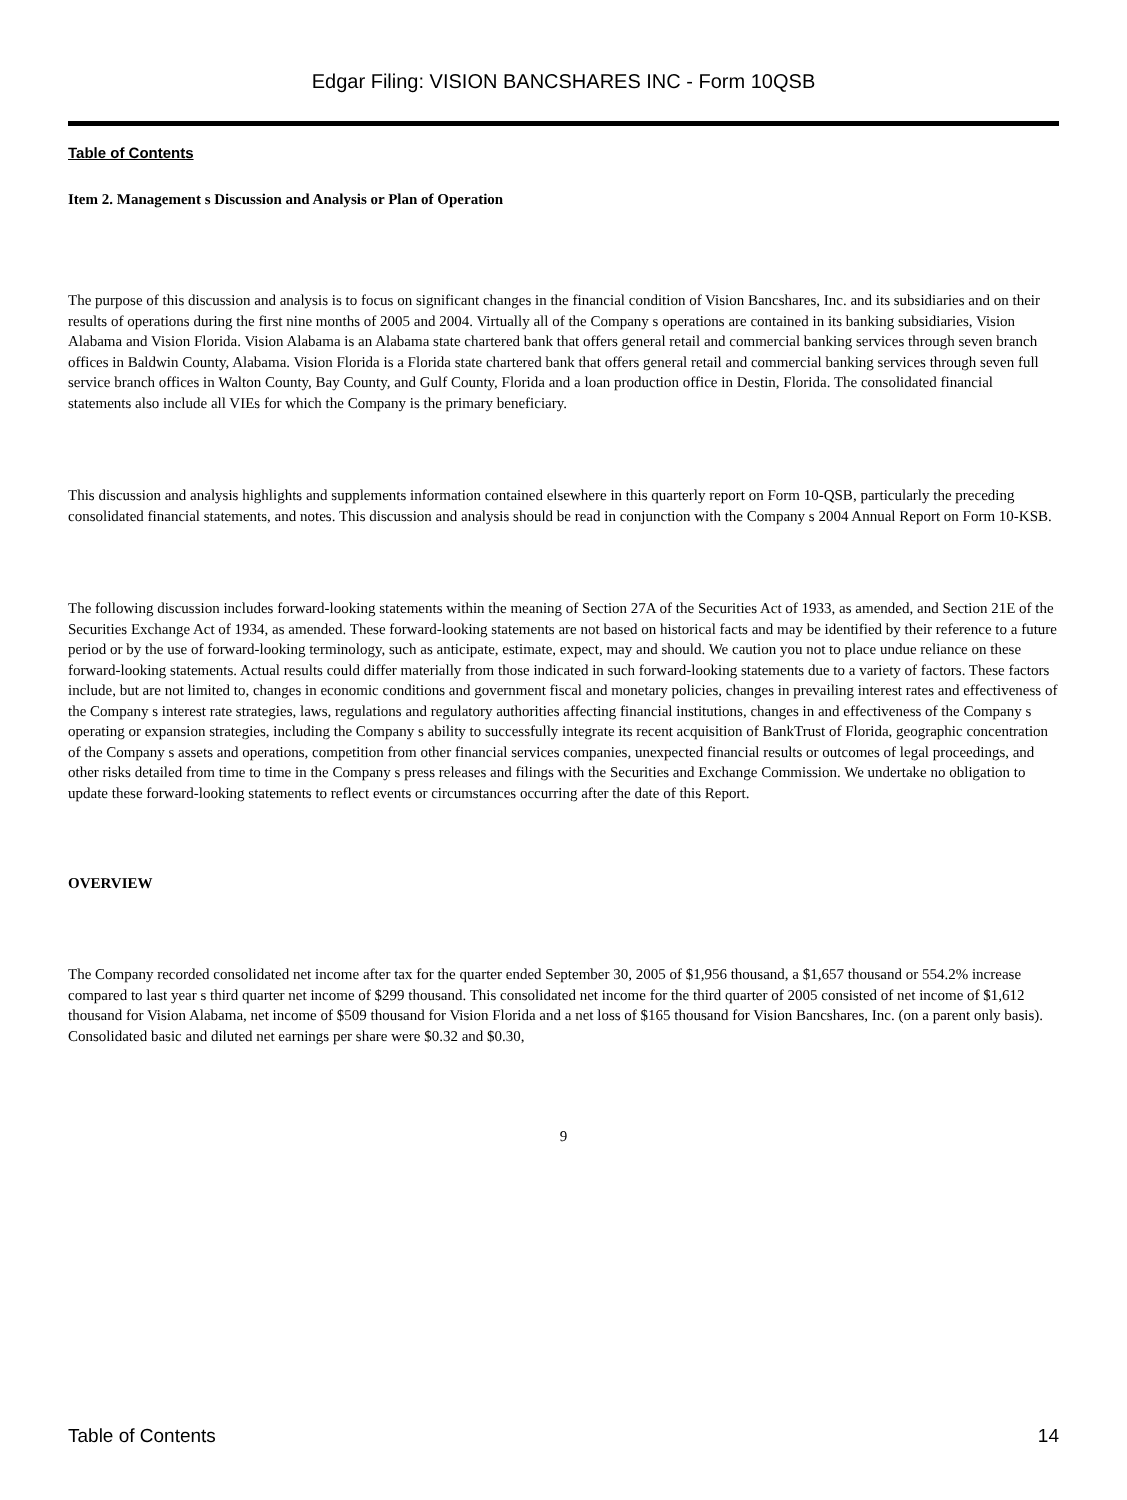Edgar Filing: VISION BANCSHARES INC - Form 10QSB
Table of Contents
Item 2. Management s Discussion and Analysis or Plan of Operation
The purpose of this discussion and analysis is to focus on significant changes in the financial condition of Vision Bancshares, Inc. and its subsidiaries and on their results of operations during the first nine months of 2005 and 2004. Virtually all of the Company s operations are contained in its banking subsidiaries, Vision Alabama and Vision Florida. Vision Alabama is an Alabama state chartered bank that offers general retail and commercial banking services through seven branch offices in Baldwin County, Alabama. Vision Florida is a Florida state chartered bank that offers general retail and commercial banking services through seven full service branch offices in Walton County, Bay County, and Gulf County, Florida and a loan production office in Destin, Florida. The consolidated financial statements also include all VIEs for which the Company is the primary beneficiary.
This discussion and analysis highlights and supplements information contained elsewhere in this quarterly report on Form 10-QSB, particularly the preceding consolidated financial statements, and notes. This discussion and analysis should be read in conjunction with the Company s 2004 Annual Report on Form 10-KSB.
The following discussion includes forward-looking statements within the meaning of Section 27A of the Securities Act of 1933, as amended, and Section 21E of the Securities Exchange Act of 1934, as amended. These forward-looking statements are not based on historical facts and may be identified by their reference to a future period or by the use of forward-looking terminology, such as anticipate, estimate, expect, may and should. We caution you not to place undue reliance on these forward-looking statements. Actual results could differ materially from those indicated in such forward-looking statements due to a variety of factors. These factors include, but are not limited to, changes in economic conditions and government fiscal and monetary policies, changes in prevailing interest rates and effectiveness of the Company s interest rate strategies, laws, regulations and regulatory authorities affecting financial institutions, changes in and effectiveness of the Company s operating or expansion strategies, including the Company s ability to successfully integrate its recent acquisition of BankTrust of Florida, geographic concentration of the Company s assets and operations, competition from other financial services companies, unexpected financial results or outcomes of legal proceedings, and other risks detailed from time to time in the Company s press releases and filings with the Securities and Exchange Commission. We undertake no obligation to update these forward-looking statements to reflect events or circumstances occurring after the date of this Report.
OVERVIEW
The Company recorded consolidated net income after tax for the quarter ended September 30, 2005 of $1,956 thousand, a $1,657 thousand or 554.2% increase compared to last year s third quarter net income of $299 thousand. This consolidated net income for the third quarter of 2005 consisted of net income of $1,612 thousand for Vision Alabama, net income of $509 thousand for Vision Florida and a net loss of $165 thousand for Vision Bancshares, Inc. (on a parent only basis). Consolidated basic and diluted net earnings per share were $0.32 and $0.30,
9
Table of Contents 14